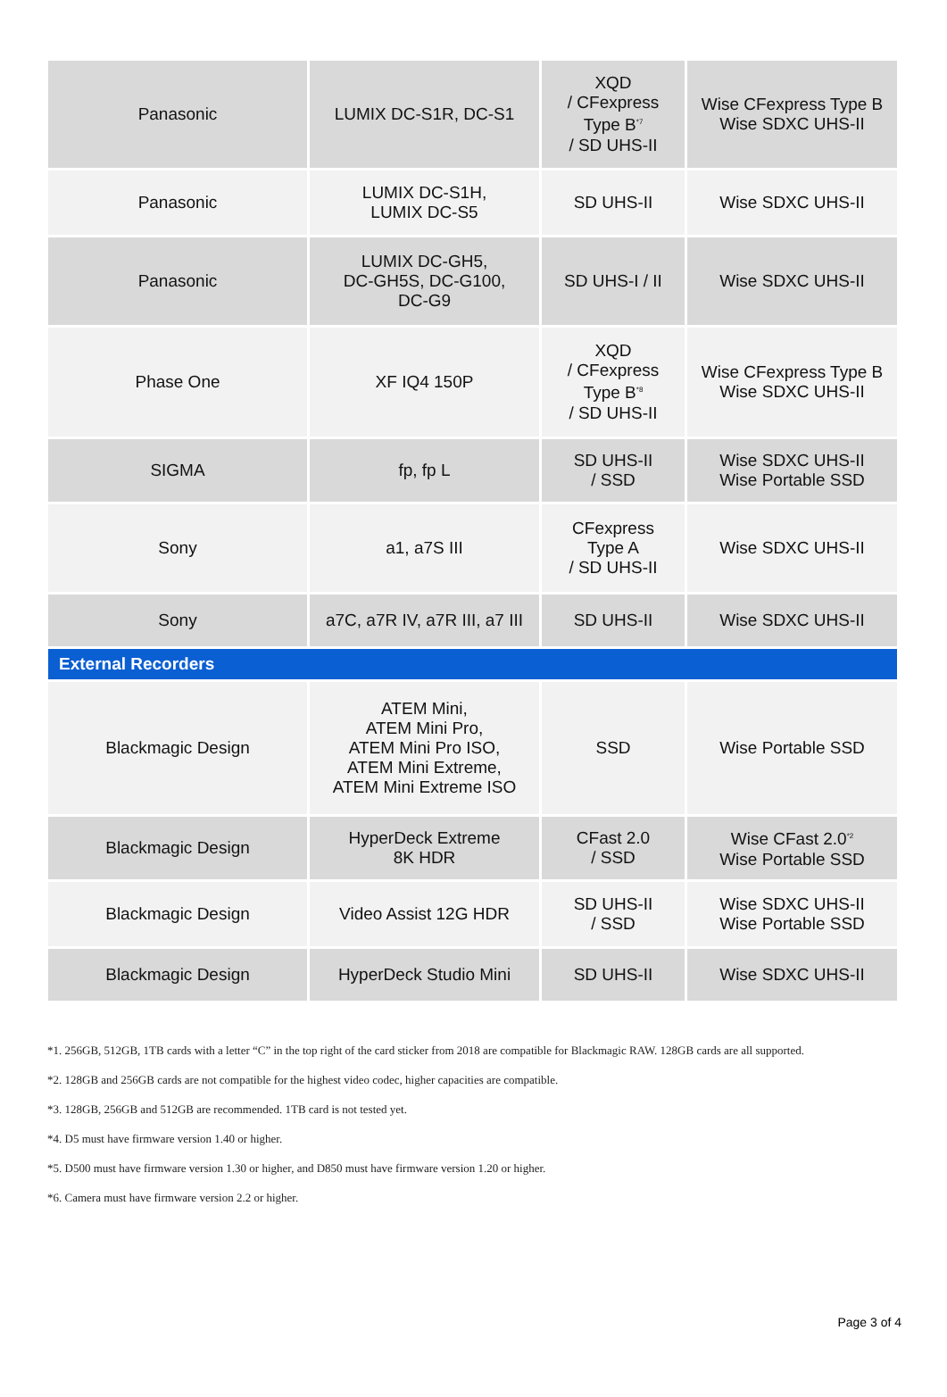| Panasonic | LUMIX DC-S1R, DC-S1 | XQD / CFexpress Type B<sup>*7</sup> / SD UHS-II | Wise CFexpress Type B Wise SDXC UHS-II |
| Panasonic | LUMIX DC-S1H, LUMIX DC-S5 | SD UHS-II | Wise SDXC UHS-II |
| Panasonic | LUMIX DC-GH5, DC-GH5S, DC-G100, DC-G9 | SD UHS-I / II | Wise SDXC UHS-II |
| Phase One | XF IQ4 150P | XQD / CFexpress Type B<sup>*8</sup> / SD UHS-II | Wise CFexpress Type B Wise SDXC UHS-II |
| SIGMA | fp, fp L | SD UHS-II / SSD | Wise SDXC UHS-II Wise Portable SSD |
| Sony | a1, a7S III | CFexpress Type A / SD UHS-II | Wise SDXC UHS-II |
| Sony | a7C, a7R IV, a7R III, a7 III | SD UHS-II | Wise SDXC UHS-II |
| External Recorders | | | |
| Blackmagic Design | ATEM Mini, ATEM Mini Pro, ATEM Mini Pro ISO, ATEM Mini Extreme, ATEM Mini Extreme ISO | SSD | Wise Portable SSD |
| Blackmagic Design | HyperDeck Extreme 8K HDR | CFast 2.0 / SSD | Wise CFast 2.0<sup>*2</sup> Wise Portable SSD |
| Blackmagic Design | Video Assist 12G HDR | SD UHS-II / SSD | Wise SDXC UHS-II Wise Portable SSD |
| Blackmagic Design | HyperDeck Studio Mini | SD UHS-II | Wise SDXC UHS-II |
*1. 256GB, 512GB, 1TB cards with a letter “C” in the top right of the card sticker from 2018 are compatible for Blackmagic RAW. 128GB cards are all supported.
*2. 128GB and 256GB cards are not compatible for the highest video codec, higher capacities are compatible.
*3. 128GB, 256GB and 512GB are recommended. 1TB card is not tested yet.
*4. D5 must have firmware version 1.40 or higher.
*5. D500 must have firmware version 1.30 or higher, and D850 must have firmware version 1.20 or higher.
*6. Camera must have firmware version 2.2 or higher.
Page 3 of 4